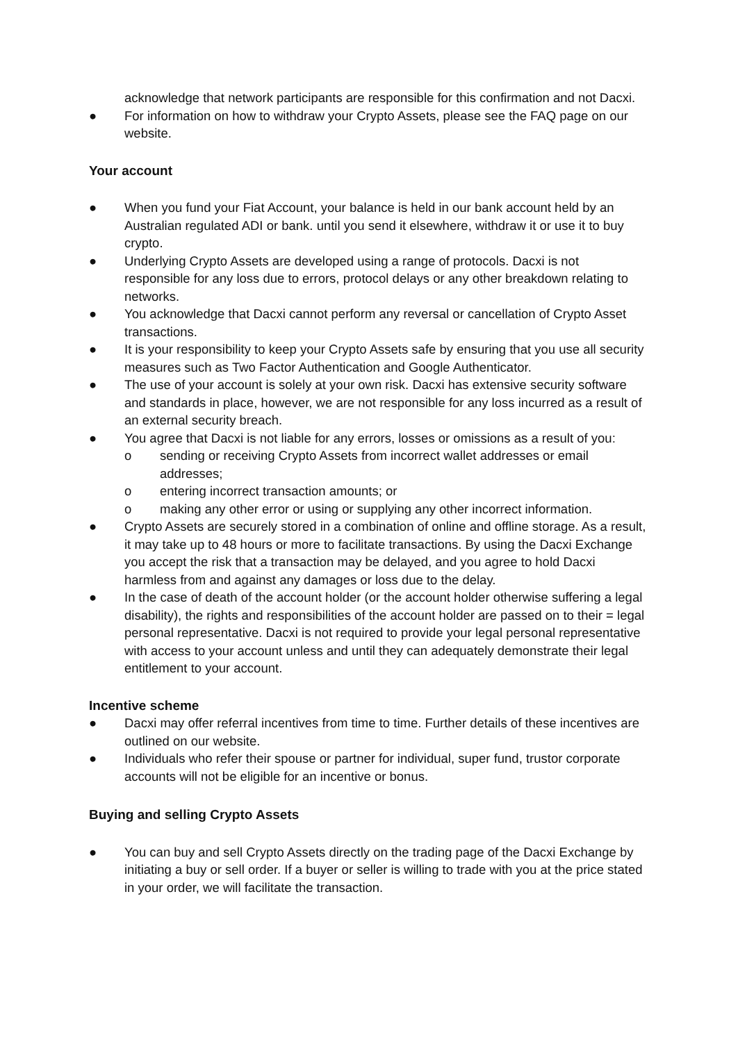acknowledge that network participants are responsible for this confirmation and not Dacxi.
● For information on how to withdraw your Crypto Assets, please see the FAQ page on our website.
Your account
● When you fund your Fiat Account, your balance is held in our bank account held by an Australian regulated ADI or bank. until you send it elsewhere, withdraw it or use it to buy crypto.
● Underlying Crypto Assets are developed using a range of protocols. Dacxi is not responsible for any loss due to errors, protocol delays or any other breakdown relating to networks.
● You acknowledge that Dacxi cannot perform any reversal or cancellation of Crypto Asset transactions.
● It is your responsibility to keep your Crypto Assets safe by ensuring that you use all security measures such as Two Factor Authentication and Google Authenticator.
● The use of your account is solely at your own risk. Dacxi has extensive security software and standards in place, however, we are not responsible for any loss incurred as a result of an external security breach.
● You agree that Dacxi is not liable for any errors, losses or omissions as a result of you:
o sending or receiving Crypto Assets from incorrect wallet addresses or email addresses;
o entering incorrect transaction amounts; or
o making any other error or using or supplying any other incorrect information.
● Crypto Assets are securely stored in a combination of online and offline storage. As a result, it may take up to 48 hours or more to facilitate transactions. By using the Dacxi Exchange you accept the risk that a transaction may be delayed, and you agree to hold Dacxi harmless from and against any damages or loss due to the delay.
● In the case of death of the account holder (or the account holder otherwise suffering a legal disability), the rights and responsibilities of the account holder are passed on to their = legal personal representative. Dacxi is not required to provide your legal personal representative with access to your account unless and until they can adequately demonstrate their legal entitlement to your account.
Incentive scheme
● Dacxi may offer referral incentives from time to time. Further details of these incentives are outlined on our website.
● Individuals who refer their spouse or partner for individual, super fund, trustor corporate accounts will not be eligible for an incentive or bonus.
Buying and selling Crypto Assets
● You can buy and sell Crypto Assets directly on the trading page of the Dacxi Exchange by initiating a buy or sell order. If a buyer or seller is willing to trade with you at the price stated in your order, we will facilitate the transaction.